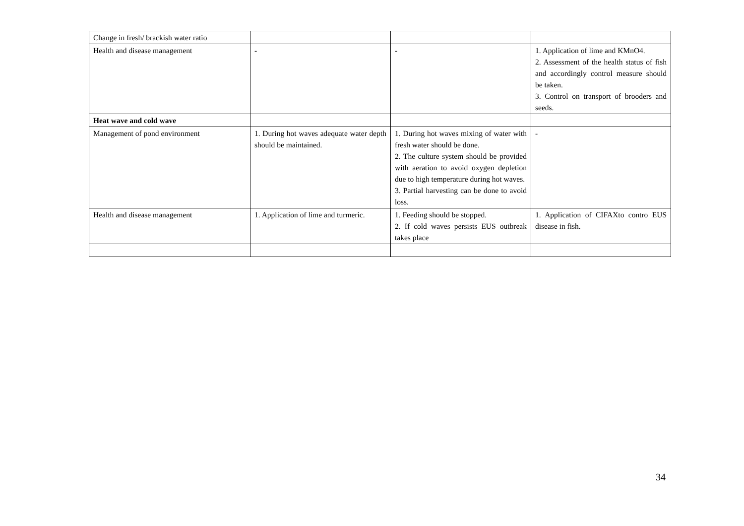| Change in fresh/ brackish water ratio | | | |
| Health and disease management | - | - | 1. Application of lime and KMnO4. 2. Assessment of the health status of fish and accordingly control measure should be taken. 3. Control on transport of brooders and seeds. |
| Heat wave and cold wave | | | |
| Management of pond environment | 1. During hot waves adequate water depth should be maintained. | 1. During hot waves mixing of water with fresh water should be done. 2. The culture system should be provided with aeration to avoid oxygen depletion due to high temperature during hot waves. 3. Partial harvesting can be done to avoid loss. | - |
| Health and disease management | 1. Application of lime and turmeric. | 1. Feeding should be stopped. 2. If cold waves persists EUS outbreak takes place | 1. Application of CIFAXto contro EUS disease in fish. |
34